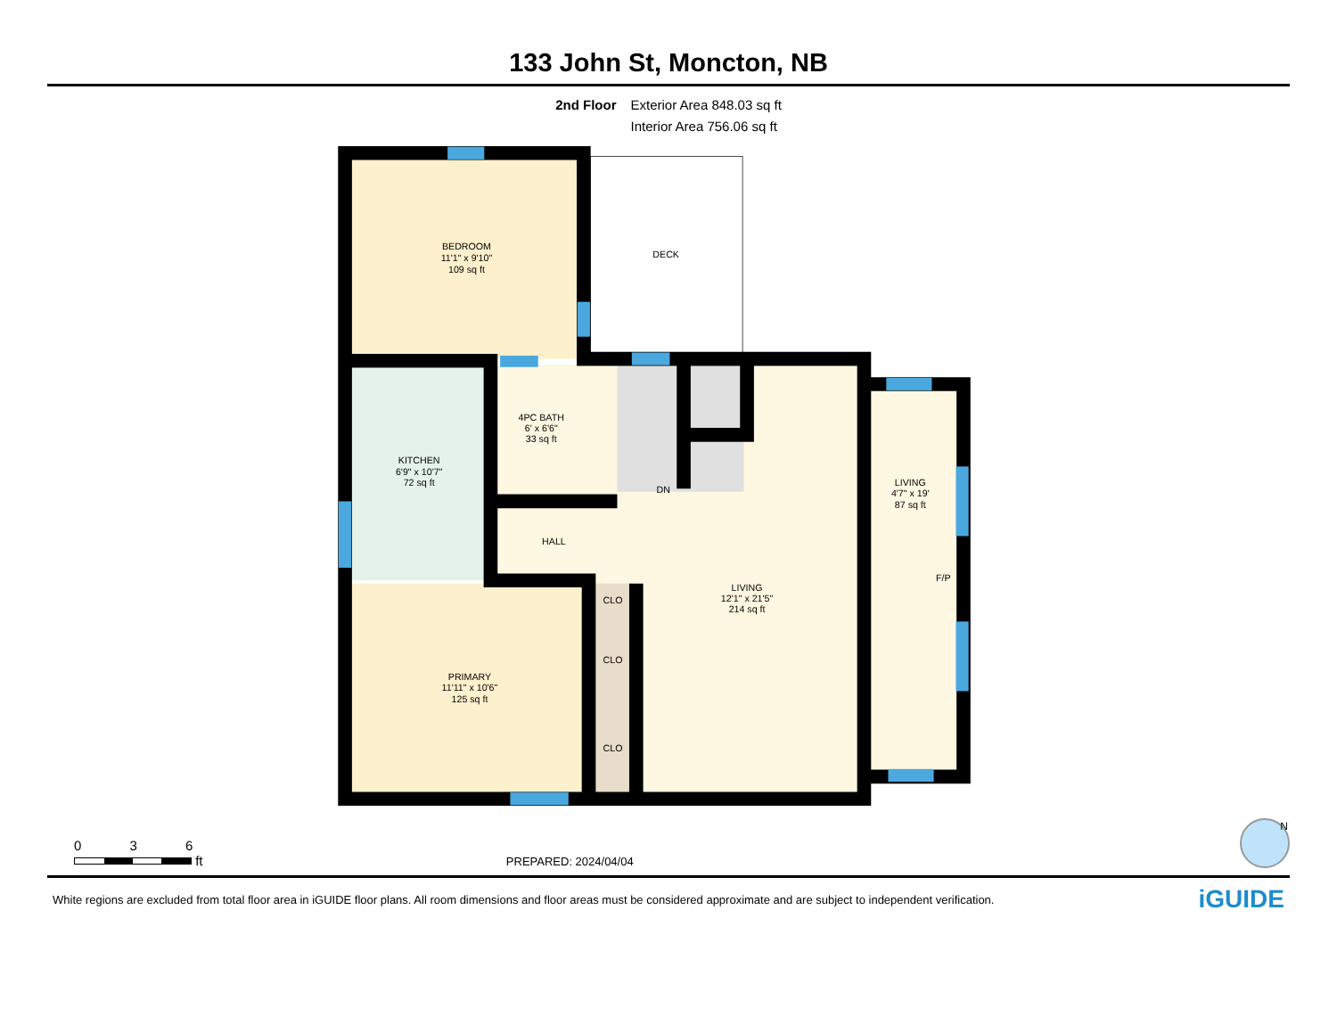133 John St, Moncton, NB
2nd Floor Exterior Area 848.03 sq ft
Interior Area 756.06 sq ft
DECK
BEDROOM
11'1" x 9'10"
109 sq ft
4PC BATH
6' x 6'6"
33 sq ft
KITCHEN
6'9" x 10'7"
72 sq ft
DN
LIVING
4'7" x 19'
87 sq ft
HALL
F/P
CLO
LIVING
12'1" x 21'5"
214 sq ft
CLO
PRIMARY
11'11" x 10'6"
125 sq ft
CLO
0 3 6
ft
PREPARED: 2024/04/04
N
White regions are excluded from total floor area in iGUIDE floor plans. All room dimensions and floor areas must be considered approximate and are subject to independent verification.
iGUIDE